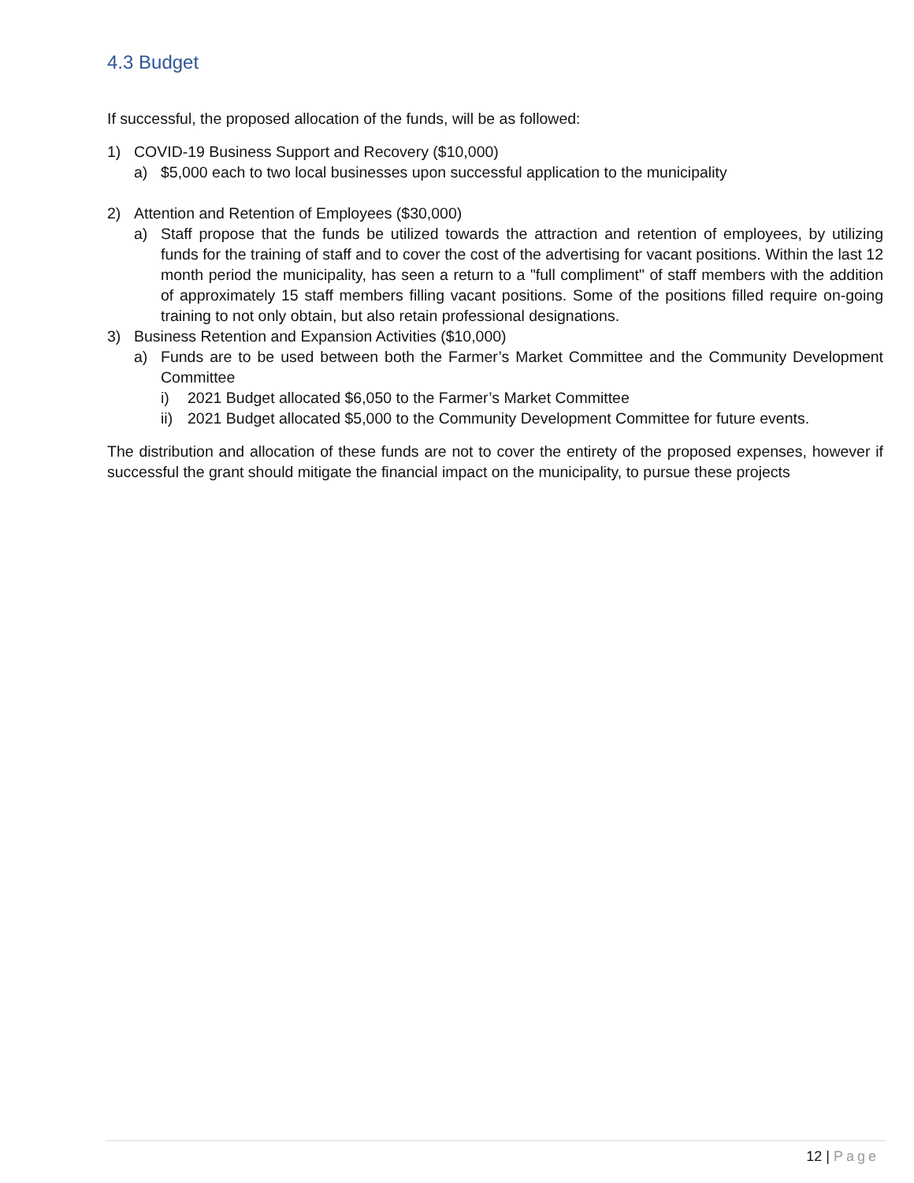4.3 Budget
If successful, the proposed allocation of the funds, will be as followed:
1) COVID-19 Business Support and Recovery ($10,000)
a) $5,000 each to two local businesses upon successful application to the municipality
2) Attention and Retention of Employees ($30,000)
a) Staff propose that the funds be utilized towards the attraction and retention of employees, by utilizing funds for the training of staff and to cover the cost of the advertising for vacant positions. Within the last 12 month period the municipality, has seen a return to a "full compliment" of staff members with the addition of approximately 15 staff members filling vacant positions. Some of the positions filled require on-going training to not only obtain, but also retain professional designations.
3) Business Retention and Expansion Activities ($10,000)
a) Funds are to be used between both the Farmer’s Market Committee and the Community Development Committee
i) 2021 Budget allocated $6,050 to the Farmer’s Market Committee
ii) 2021 Budget allocated $5,000 to the Community Development Committee for future events.
The distribution and allocation of these funds are not to cover the entirety of the proposed expenses, however if successful the grant should mitigate the financial impact on the municipality, to pursue these projects
12 | Page